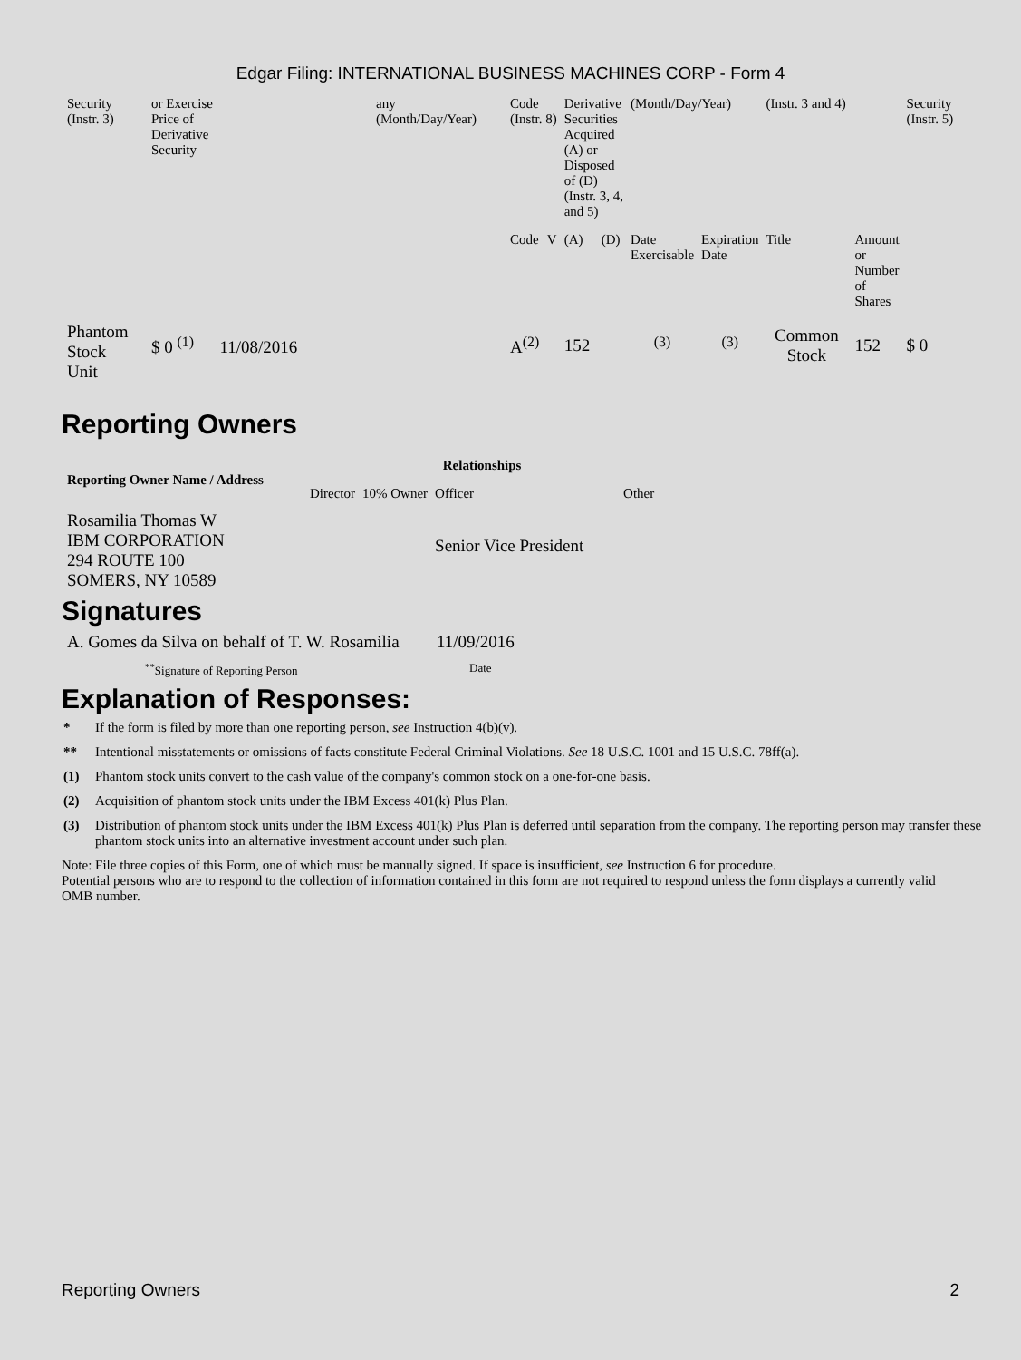Edgar Filing: INTERNATIONAL BUSINESS MACHINES CORP - Form 4
| Security (Instr. 3) | or Exercise Price of Derivative Security | any (Month/Day/Year) | Code (Instr. 8) | | Derivative Securities Acquired (A) or Disposed of (D) (Instr. 3, 4, and 5) | | (Month/Day/Year) | | (Instr. 3 and 4) | | Security (Instr. 5) |
| | | | Code | V | (A) | (D) | Date Exercisable | Expiration Date | Title | Amount or Number of Shares | |
| Phantom Stock Unit | $ 0 <sup>(1)</sup> 11/08/2016 | | A<sup>(2)</sup> | | 152 | | <sup>(3)</sup> | <sup>(3)</sup> | Common Stock | 152 | $ 0 |
Reporting Owners
| Reporting Owner Name / Address | Relationships | | | |
| --- | --- | --- | --- | --- |
| | Director | 10% Owner | Officer | Other |
| Rosamilia Thomas W IBM CORPORATION 294 ROUTE 100 SOMERS, NY 10589 | | | Senior Vice President | |
Signatures
| A. Gomes da Silva on behalf of T. W. Rosamilia | 11/09/2016 |
| <sup>**</sup> Signature of Reporting Person | Date |
Explanation of Responses:
* If the form is filed by more than one reporting person, see Instruction 4(b)(v).
** Intentional misstatements or omissions of facts constitute Federal Criminal Violations. See 18 U.S.C. 1001 and 15 U.S.C. 78ff(a).
(1) Phantom stock units convert to the cash value of the company's common stock on a one-for-one basis.
(2) Acquisition of phantom stock units under the IBM Excess 401(k) Plus Plan.
(3) Distribution of phantom stock units under the IBM Excess 401(k) Plus Plan is deferred until separation from the company. The reporting person may transfer these phantom stock units into an alternative investment account under such plan.
Note: File three copies of this Form, one of which must be manually signed. If space is insufficient, see Instruction 6 for procedure.
Potential persons who are to respond to the collection of information contained in this form are not required to respond unless the form displays a currently valid OMB number.
Reporting Owners 2